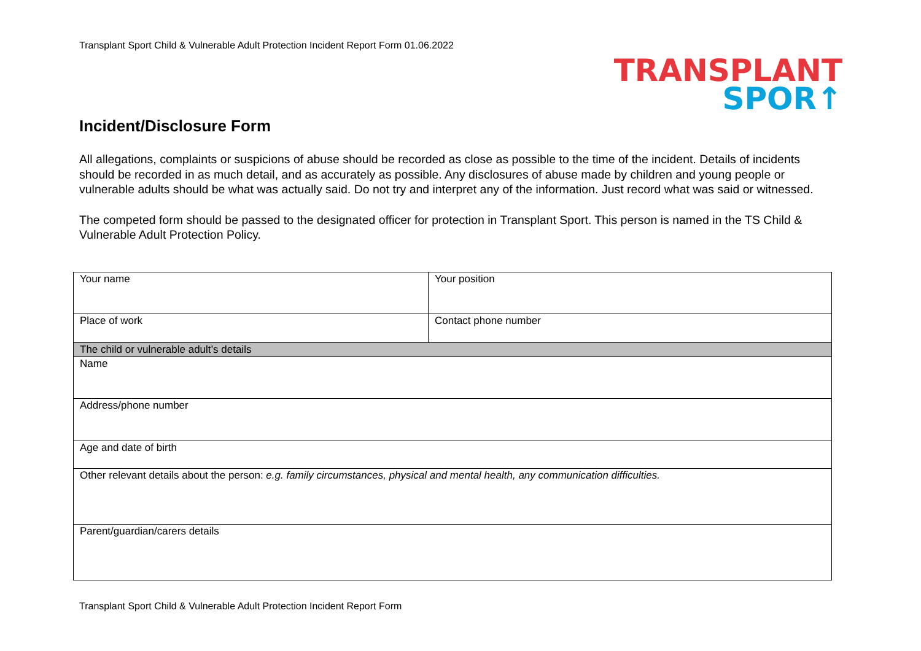Transplant Sport Child & Vulnerable Adult Protection Incident Report Form 01.06.2022
TRANSPLANT
SPOR↑
Incident/Disclosure Form
All allegations, complaints or suspicions of abuse should be recorded as close as possible to the time of the incident. Details of incidents should be recorded in as much detail, and as accurately as possible. Any disclosures of abuse made by children and young people or vulnerable adults should be what was actually said. Do not try and interpret any of the information. Just record what was said or witnessed.
The competed form should be passed to the designated officer for protection in Transplant Sport. This person is named in the TS Child & Vulnerable Adult Protection Policy.
| Your name | Your position |
| Place of work | Contact phone number |
| The child or vulnerable adult’s details | |
| Name | |
| Address/phone number | |
| Age and date of birth | |
| Other relevant details about the person: e.g. family circumstances, physical and mental health, any communication difficulties. | |
| Parent/guardian/carers details | |
Transplant Sport Child & Vulnerable Adult Protection Incident Report Form